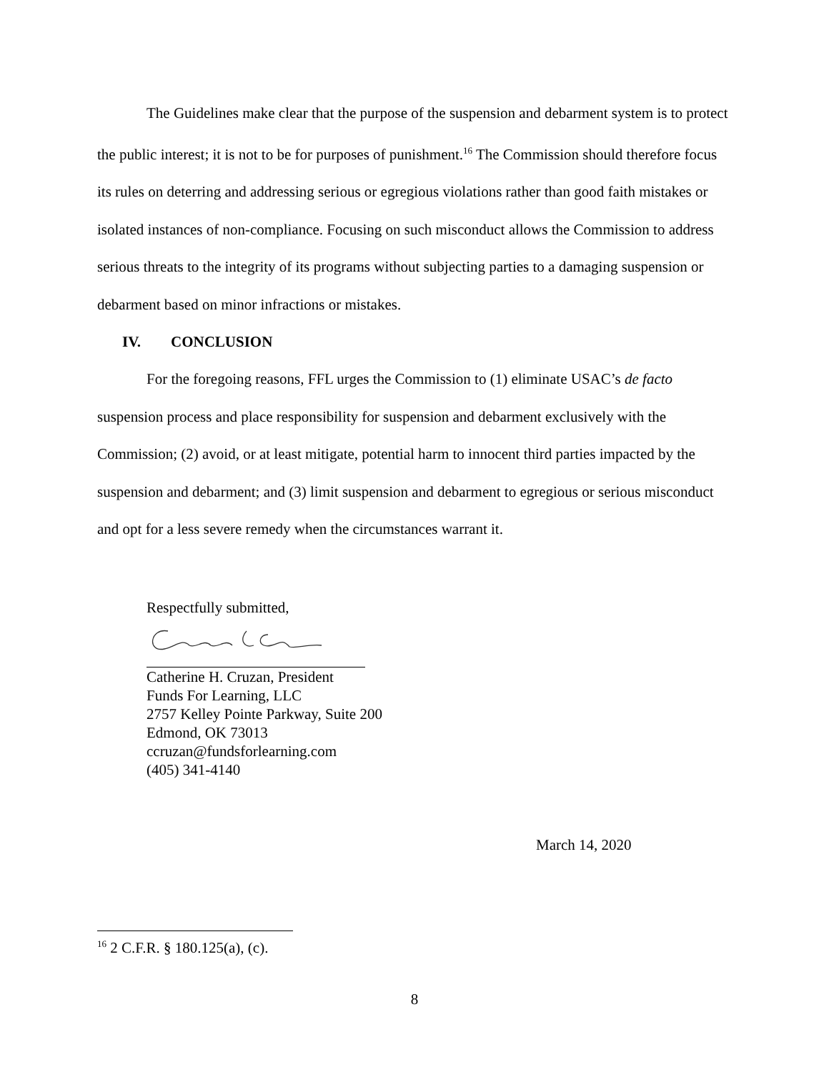The Guidelines make clear that the purpose of the suspension and debarment system is to protect the public interest; it is not to be for purposes of punishment.<sup>16</sup> The Commission should therefore focus its rules on deterring and addressing serious or egregious violations rather than good faith mistakes or isolated instances of non-compliance. Focusing on such misconduct allows the Commission to address serious threats to the integrity of its programs without subjecting parties to a damaging suspension or debarment based on minor infractions or mistakes.
IV. CONCLUSION
For the foregoing reasons, FFL urges the Commission to (1) eliminate USAC’s de facto suspension process and place responsibility for suspension and debarment exclusively with the Commission; (2) avoid, or at least mitigate, potential harm to innocent third parties impacted by the suspension and debarment; and (3) limit suspension and debarment to egregious or serious misconduct and opt for a less severe remedy when the circumstances warrant it.
Respectfully submitted,
Catherine H. Cruzan, President
Funds For Learning, LLC
2757 Kelley Pointe Parkway, Suite 200
Edmond, OK 73013
ccruzan@fundsforlearning.com
(405) 341-4140
March 14, 2020
<sup>16</sup> 2 C.F.R. § 180.125(a), (c).
8